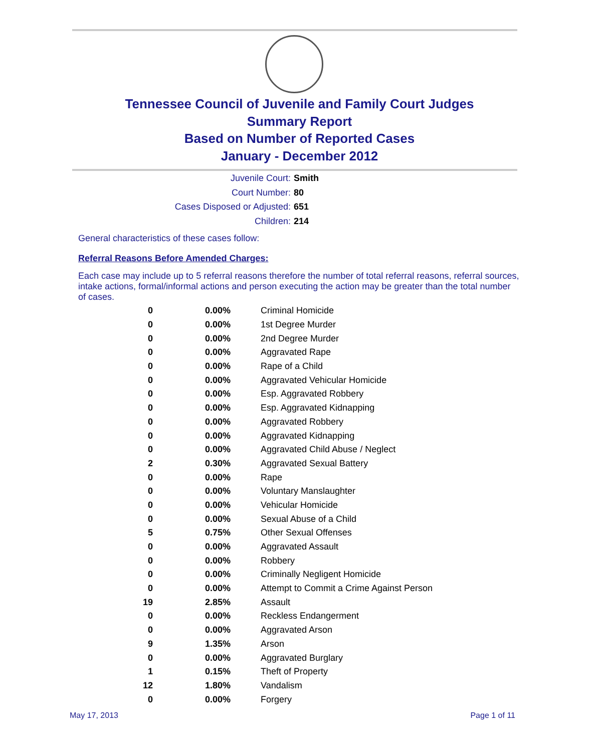Tennessee Council of Juvenile and Family Court Judges
Summary Report
Based on Number of Reported Cases
January - December 2012
Juvenile Court: Smith
Court Number: 80
Cases Disposed or Adjusted: 651
Children: 214
General characteristics of these cases follow:
Referral Reasons Before Amended Charges:
Each case may include up to 5 referral reasons therefore the number of total referral reasons, referral sources, intake actions, formal/informal actions and person executing the action may be greater than the total number of cases.
| 0 | 0.00% | Criminal Homicide |
| 0 | 0.00% | 1st Degree Murder |
| 0 | 0.00% | 2nd Degree Murder |
| 0 | 0.00% | Aggravated Rape |
| 0 | 0.00% | Rape of a Child |
| 0 | 0.00% | Aggravated Vehicular Homicide |
| 0 | 0.00% | Esp. Aggravated Robbery |
| 0 | 0.00% | Esp. Aggravated Kidnapping |
| 0 | 0.00% | Aggravated Robbery |
| 0 | 0.00% | Aggravated Kidnapping |
| 0 | 0.00% | Aggravated Child Abuse / Neglect |
| 2 | 0.30% | Aggravated Sexual Battery |
| 0 | 0.00% | Rape |
| 0 | 0.00% | Voluntary Manslaughter |
| 0 | 0.00% | Vehicular Homicide |
| 0 | 0.00% | Sexual Abuse of a Child |
| 5 | 0.75% | Other Sexual Offenses |
| 0 | 0.00% | Aggravated Assault |
| 0 | 0.00% | Robbery |
| 0 | 0.00% | Criminally Negligent Homicide |
| 0 | 0.00% | Attempt to Commit a Crime Against Person |
| 19 | 2.85% | Assault |
| 0 | 0.00% | Reckless Endangerment |
| 0 | 0.00% | Aggravated Arson |
| 9 | 1.35% | Arson |
| 0 | 0.00% | Aggravated Burglary |
| 1 | 0.15% | Theft of Property |
| 12 | 1.80% | Vandalism |
| 0 | 0.00% | Forgery |
May 17, 2013 Page 1 of 11